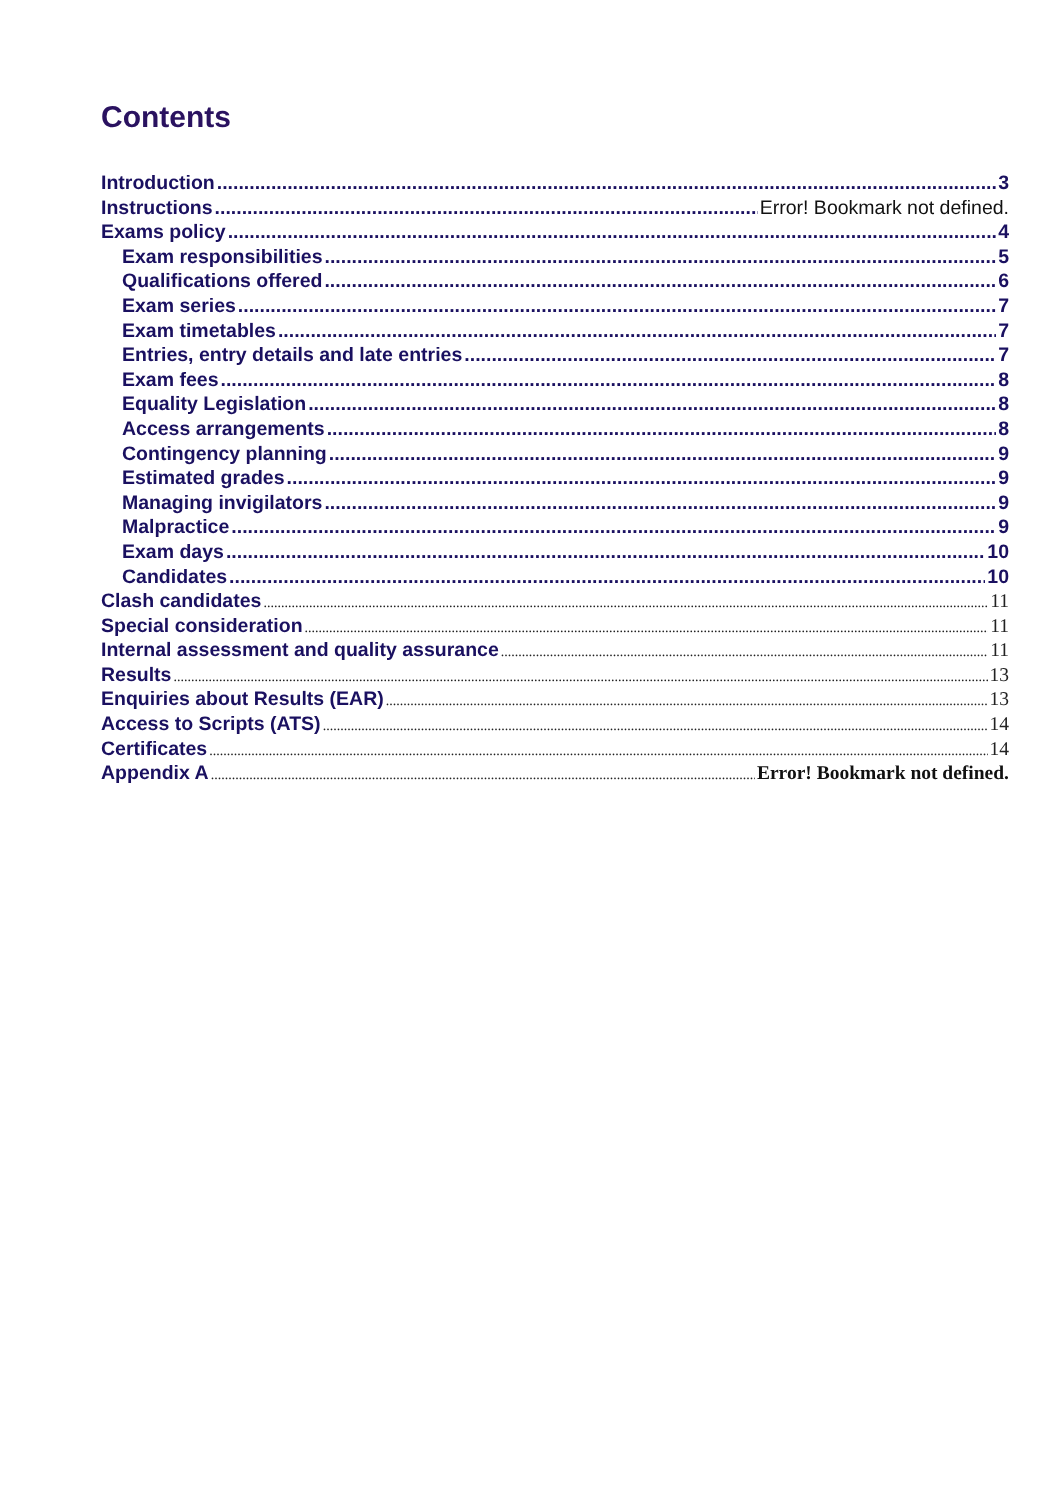Contents
Introduction 3
Instructions Error! Bookmark not defined.
Exams policy 4
Exam responsibilities 5
Qualifications offered 6
Exam series 7
Exam timetables 7
Entries, entry details and late entries 7
Exam fees 8
Equality Legislation 8
Access arrangements 8
Contingency planning 9
Estimated grades 9
Managing invigilators 9
Malpractice 9
Exam days 10
Candidates 10
Clash candidates 11
Special consideration 11
Internal assessment and quality assurance 11
Results 13
Enquiries about Results (EAR) 13
Access to Scripts (ATS) 14
Certificates 14
Appendix A Error! Bookmark not defined.